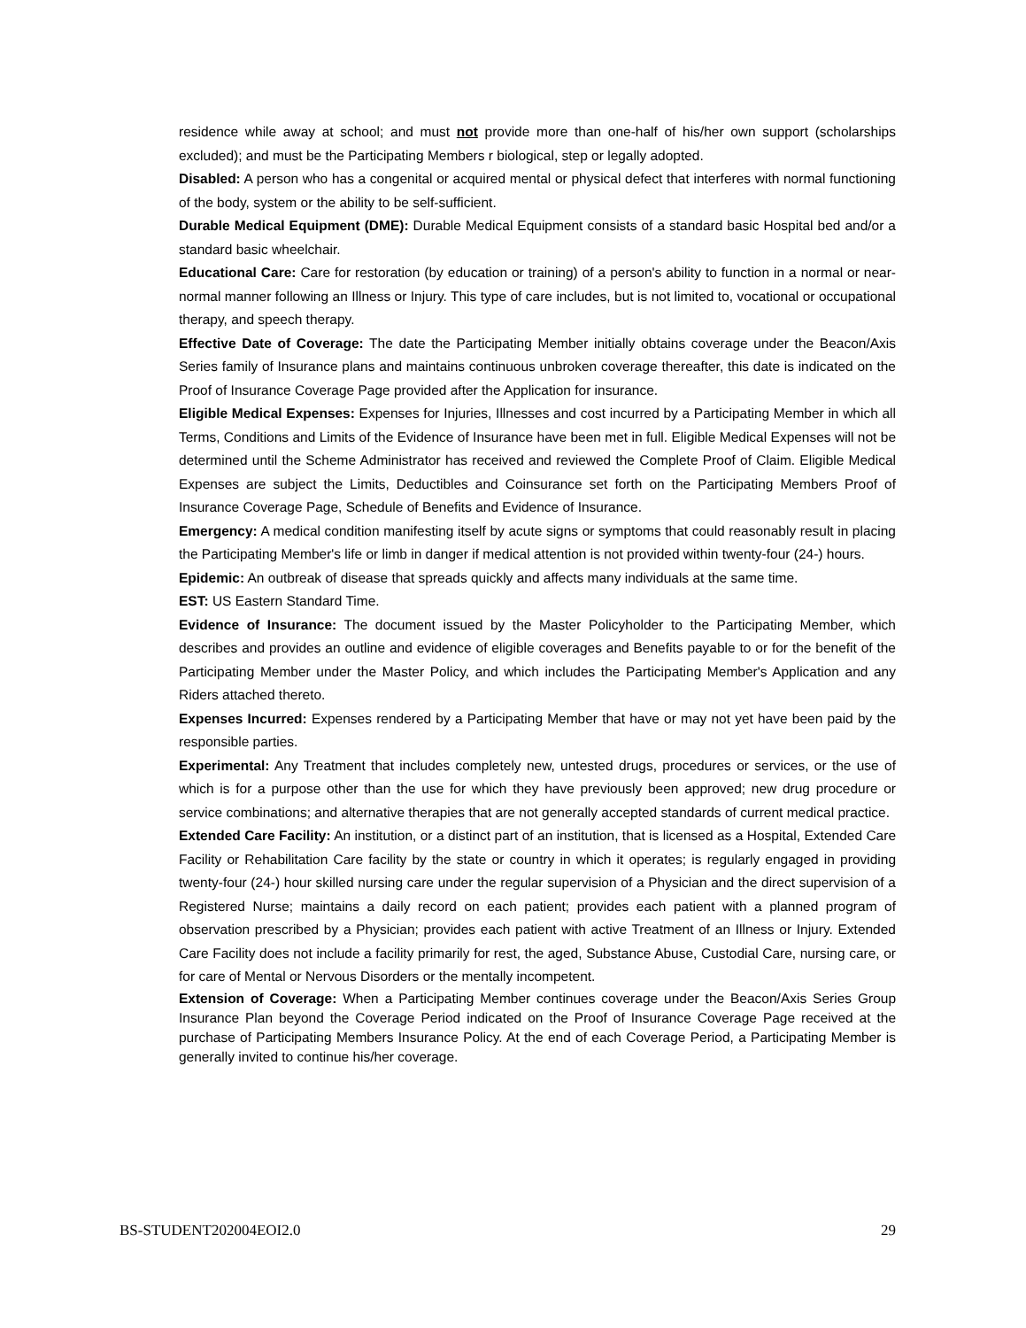residence while away at school; and must not provide more than one-half of his/her own support (scholarships excluded); and must be the Participating Members r biological, step or legally adopted.
Disabled: A person who has a congenital or acquired mental or physical defect that interferes with normal functioning of the body, system or the ability to be self-sufficient.
Durable Medical Equipment (DME): Durable Medical Equipment consists of a standard basic Hospital bed and/or a standard basic wheelchair.
Educational Care: Care for restoration (by education or training) of a person's ability to function in a normal or near-normal manner following an Illness or Injury. This type of care includes, but is not limited to, vocational or occupational therapy, and speech therapy.
Effective Date of Coverage: The date the Participating Member initially obtains coverage under the Beacon/Axis Series family of Insurance plans and maintains continuous unbroken coverage thereafter, this date is indicated on the Proof of Insurance Coverage Page provided after the Application for insurance.
Eligible Medical Expenses: Expenses for Injuries, Illnesses and cost incurred by a Participating Member in which all Terms, Conditions and Limits of the Evidence of Insurance have been met in full. Eligible Medical Expenses will not be determined until the Scheme Administrator has received and reviewed the Complete Proof of Claim. Eligible Medical Expenses are subject the Limits, Deductibles and Coinsurance set forth on the Participating Members Proof of Insurance Coverage Page, Schedule of Benefits and Evidence of Insurance.
Emergency: A medical condition manifesting itself by acute signs or symptoms that could reasonably result in placing the Participating Member's life or limb in danger if medical attention is not provided within twenty-four (24-) hours.
Epidemic: An outbreak of disease that spreads quickly and affects many individuals at the same time.
EST: US Eastern Standard Time.
Evidence of Insurance: The document issued by the Master Policyholder to the Participating Member, which describes and provides an outline and evidence of eligible coverages and Benefits payable to or for the benefit of the Participating Member under the Master Policy, and which includes the Participating Member's Application and any Riders attached thereto.
Expenses Incurred: Expenses rendered by a Participating Member that have or may not yet have been paid by the responsible parties.
Experimental: Any Treatment that includes completely new, untested drugs, procedures or services, or the use of which is for a purpose other than the use for which they have previously been approved; new drug procedure or service combinations; and alternative therapies that are not generally accepted standards of current medical practice.
Extended Care Facility: An institution, or a distinct part of an institution, that is licensed as a Hospital, Extended Care Facility or Rehabilitation Care facility by the state or country in which it operates; is regularly engaged in providing twenty-four (24-) hour skilled nursing care under the regular supervision of a Physician and the direct supervision of a Registered Nurse; maintains a daily record on each patient; provides each patient with a planned program of observation prescribed by a Physician; provides each patient with active Treatment of an Illness or Injury. Extended Care Facility does not include a facility primarily for rest, the aged, Substance Abuse, Custodial Care, nursing care, or for care of Mental or Nervous Disorders or the mentally incompetent.
Extension of Coverage: When a Participating Member continues coverage under the Beacon/Axis Series Group Insurance Plan beyond the Coverage Period indicated on the Proof of Insurance Coverage Page received at the purchase of Participating Members Insurance Policy. At the end of each Coverage Period, a Participating Member is generally invited to continue his/her coverage.
BS-STUDENT202004EOI2.0 29